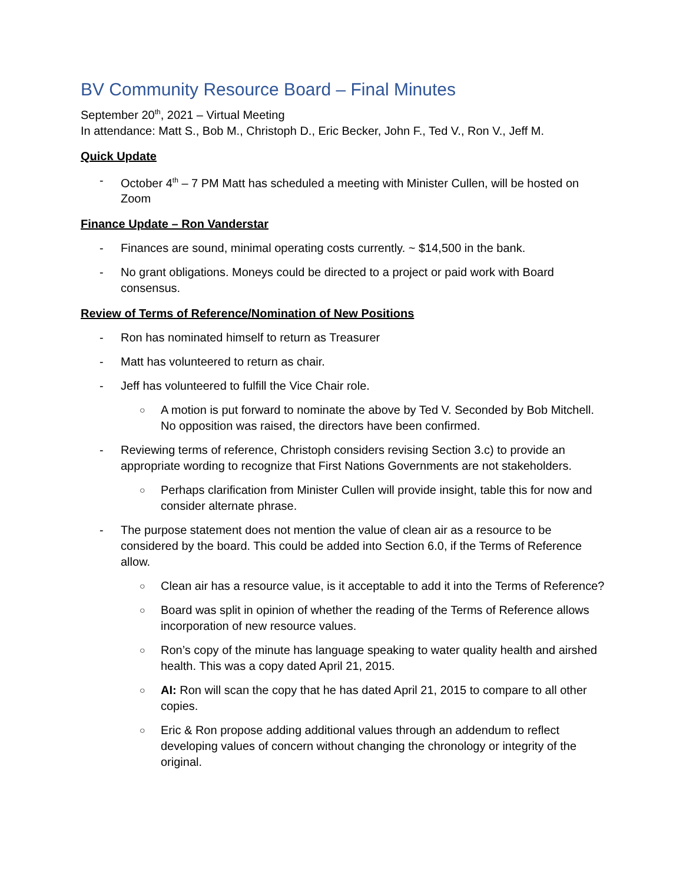BV Community Resource Board – Final Minutes
September 20<sup>th</sup>, 2021 – Virtual Meeting
In attendance: Matt S., Bob M., Christoph D., Eric Becker, John F., Ted V., Ron V., Jeff M.
Quick Update
- October 4<sup>th</sup> – 7 PM Matt has scheduled a meeting with Minister Cullen, will be hosted on Zoom
Finance Update – Ron Vanderstar
- Finances are sound, minimal operating costs currently. ~ $14,500 in the bank.
- No grant obligations. Moneys could be directed to a project or paid work with Board consensus.
Review of Terms of Reference/Nomination of New Positions
- Ron has nominated himself to return as Treasurer
- Matt has volunteered to return as chair.
- Jeff has volunteered to fulfill the Vice Chair role.
○ A motion is put forward to nominate the above by Ted V. Seconded by Bob Mitchell. No opposition was raised, the directors have been confirmed.
- Reviewing terms of reference, Christoph considers revising Section 3.c) to provide an appropriate wording to recognize that First Nations Governments are not stakeholders.
○ Perhaps clarification from Minister Cullen will provide insight, table this for now and consider alternate phrase.
- The purpose statement does not mention the value of clean air as a resource to be considered by the board. This could be added into Section 6.0, if the Terms of Reference allow.
○ Clean air has a resource value, is it acceptable to add it into the Terms of Reference?
○ Board was split in opinion of whether the reading of the Terms of Reference allows incorporation of new resource values.
○ Ron’s copy of the minute has language speaking to water quality health and airshed health. This was a copy dated April 21, 2015.
○ AI: Ron will scan the copy that he has dated April 21, 2015 to compare to all other copies.
○ Eric & Ron propose adding additional values through an addendum to reflect developing values of concern without changing the chronology or integrity of the original.